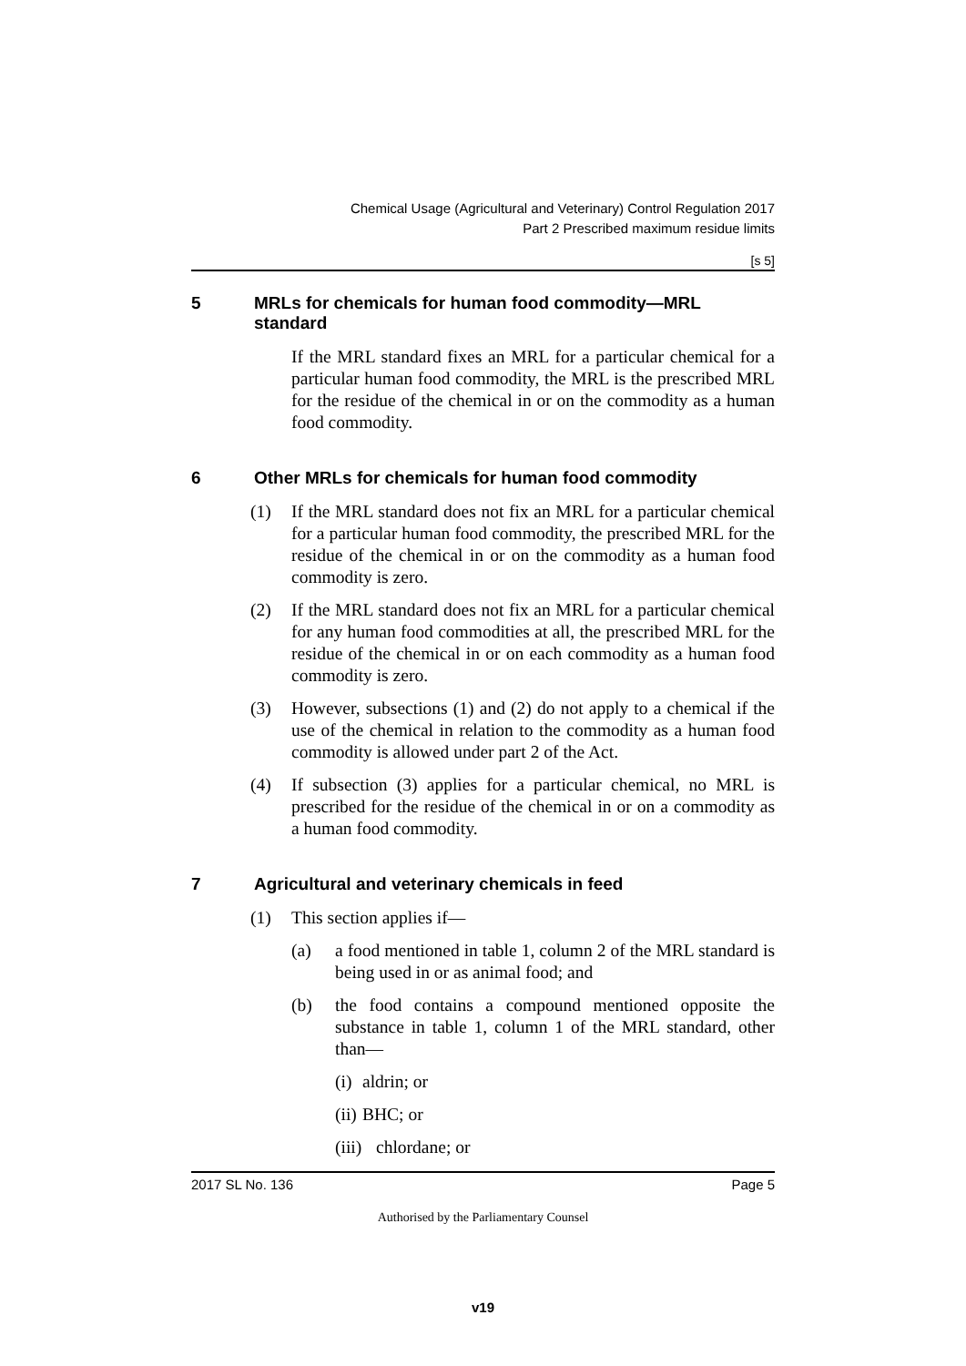Chemical Usage (Agricultural and Veterinary) Control Regulation 2017
Part 2 Prescribed maximum residue limits
[s 5]
5 MRLs for chemicals for human food commodity—MRL standard
If the MRL standard fixes an MRL for a particular chemical for a particular human food commodity, the MRL is the prescribed MRL for the residue of the chemical in or on the commodity as a human food commodity.
6 Other MRLs for chemicals for human food commodity
(1) If the MRL standard does not fix an MRL for a particular chemical for a particular human food commodity, the prescribed MRL for the residue of the chemical in or on the commodity as a human food commodity is zero.
(2) If the MRL standard does not fix an MRL for a particular chemical for any human food commodities at all, the prescribed MRL for the residue of the chemical in or on each commodity as a human food commodity is zero.
(3) However, subsections (1) and (2) do not apply to a chemical if the use of the chemical in relation to the commodity as a human food commodity is allowed under part 2 of the Act.
(4) If subsection (3) applies for a particular chemical, no MRL is prescribed for the residue of the chemical in or on a commodity as a human food commodity.
7 Agricultural and veterinary chemicals in feed
(1) This section applies if—
(a) a food mentioned in table 1, column 2 of the MRL standard is being used in or as animal food; and
(b) the food contains a compound mentioned opposite the substance in table 1, column 1 of the MRL standard, other than—
(i) aldrin; or
(ii) BHC; or
(iii) chlordane; or
2017 SL No. 136 Page 5
Authorised by the Parliamentary Counsel
v19